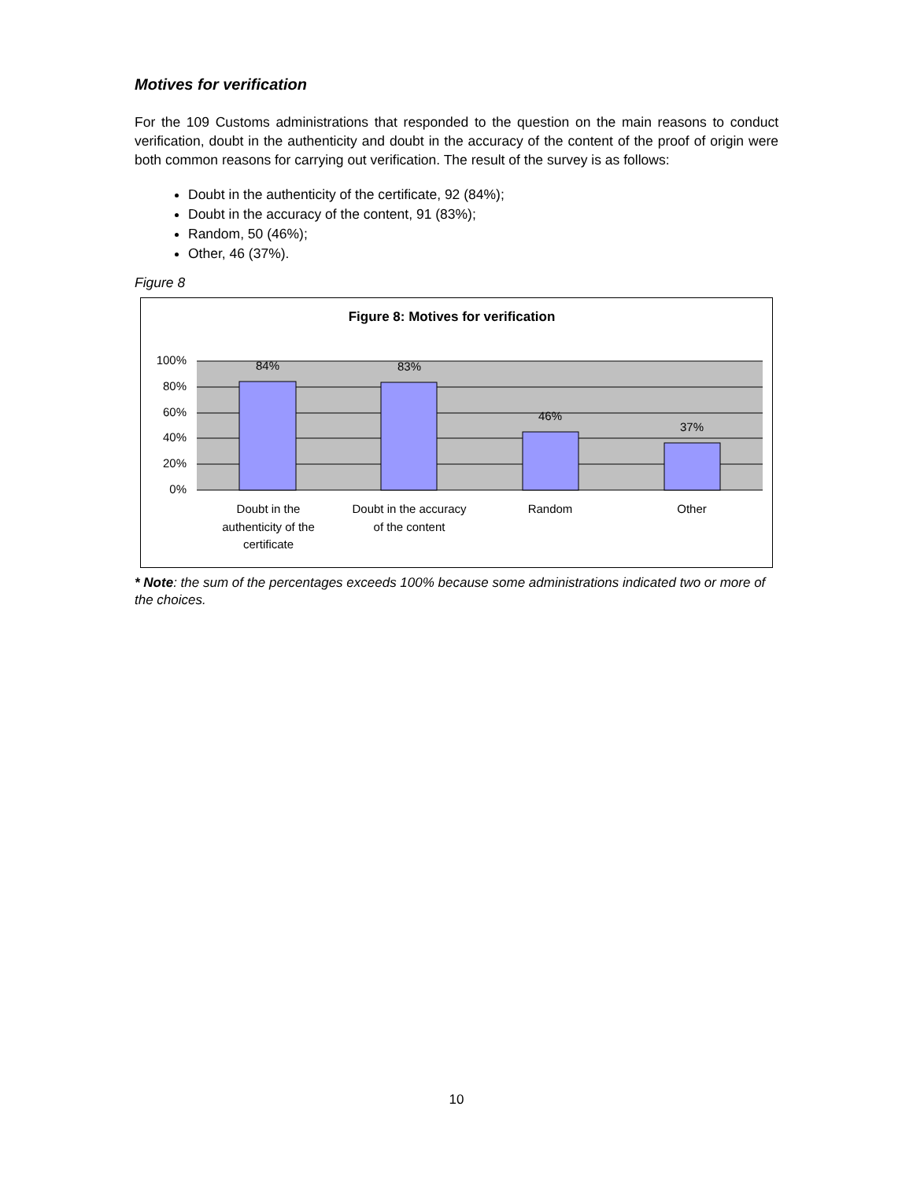Motives for verification
For the 109 Customs administrations that responded to the question on the main reasons to conduct verification, doubt in the authenticity and doubt in the accuracy of the content of the proof of origin were both common reasons for carrying out verification. The result of the survey is as follows:
Doubt in the authenticity of the certificate, 92 (84%);
Doubt in the accuracy of the content, 91 (83%);
Random, 50 (46%);
Other, 46 (37%).
Figure 8
Figure 8: Motives for verification
100%
80%
60%
40%
20%
0%
84%
83%
46%
37%
Doubt in the
authenticity of the
certificate
Doubt in the accuracy
of the content
Random
Other
* Note: the sum of the percentages exceeds 100% because some administrations indicated two or more of the choices.
10